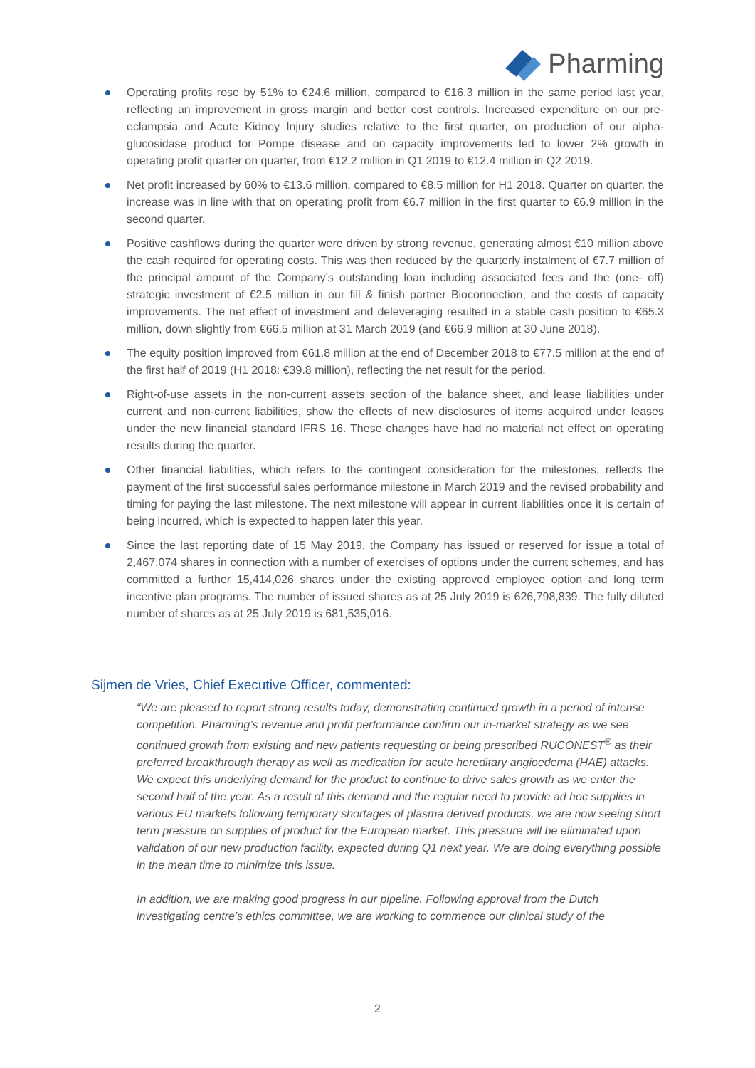Pharming
Operating profits rose by 51% to €24.6 million, compared to €16.3 million in the same period last year, reflecting an improvement in gross margin and better cost controls. Increased expenditure on our pre-eclampsia and Acute Kidney Injury studies relative to the first quarter, on production of our alpha-glucosidase product for Pompe disease and on capacity improvements led to lower 2% growth in operating profit quarter on quarter, from €12.2 million in Q1 2019 to €12.4 million in Q2 2019.
Net profit increased by 60% to €13.6 million, compared to €8.5 million for H1 2018. Quarter on quarter, the increase was in line with that on operating profit from €6.7 million in the first quarter to €6.9 million in the second quarter.
Positive cashflows during the quarter were driven by strong revenue, generating almost €10 million above the cash required for operating costs. This was then reduced by the quarterly instalment of €7.7 million of the principal amount of the Company’s outstanding loan including associated fees and the (one- off) strategic investment of €2.5 million in our fill & finish partner Bioconnection, and the costs of capacity improvements. The net effect of investment and deleveraging resulted in a stable cash position to €65.3 million, down slightly from €66.5 million at 31 March 2019 (and €66.9 million at 30 June 2018).
The equity position improved from €61.8 million at the end of December 2018 to €77.5 million at the end of the first half of 2019 (H1 2018: €39.8 million), reflecting the net result for the period.
Right-of-use assets in the non-current assets section of the balance sheet, and lease liabilities under current and non-current liabilities, show the effects of new disclosures of items acquired under leases under the new financial standard IFRS 16. These changes have had no material net effect on operating results during the quarter.
Other financial liabilities, which refers to the contingent consideration for the milestones, reflects the payment of the first successful sales performance milestone in March 2019 and the revised probability and timing for paying the last milestone. The next milestone will appear in current liabilities once it is certain of being incurred, which is expected to happen later this year.
Since the last reporting date of 15 May 2019, the Company has issued or reserved for issue a total of 2,467,074 shares in connection with a number of exercises of options under the current schemes, and has committed a further 15,414,026 shares under the existing approved employee option and long term incentive plan programs. The number of issued shares as at 25 July 2019 is 626,798,839. The fully diluted number of shares as at 25 July 2019 is 681,535,016.
Sijmen de Vries, Chief Executive Officer, commented:
“We are pleased to report strong results today, demonstrating continued growth in a period of intense competition. Pharming’s revenue and profit performance confirm our in-market strategy as we see continued growth from existing and new patients requesting or being prescribed RUCONEST<sup>®</sup> as their preferred breakthrough therapy as well as medication for acute hereditary angioedema (HAE) attacks. We expect this underlying demand for the product to continue to drive sales growth as we enter the second half of the year. As a result of this demand and the regular need to provide ad hoc supplies in various EU markets following temporary shortages of plasma derived products, we are now seeing short term pressure on supplies of product for the European market. This pressure will be eliminated upon validation of our new production facility, expected during Q1 next year. We are doing everything possible in the mean time to minimize this issue.
In addition, we are making good progress in our pipeline. Following approval from the Dutch investigating centre’s ethics committee, we are working to commence our clinical study of the
2